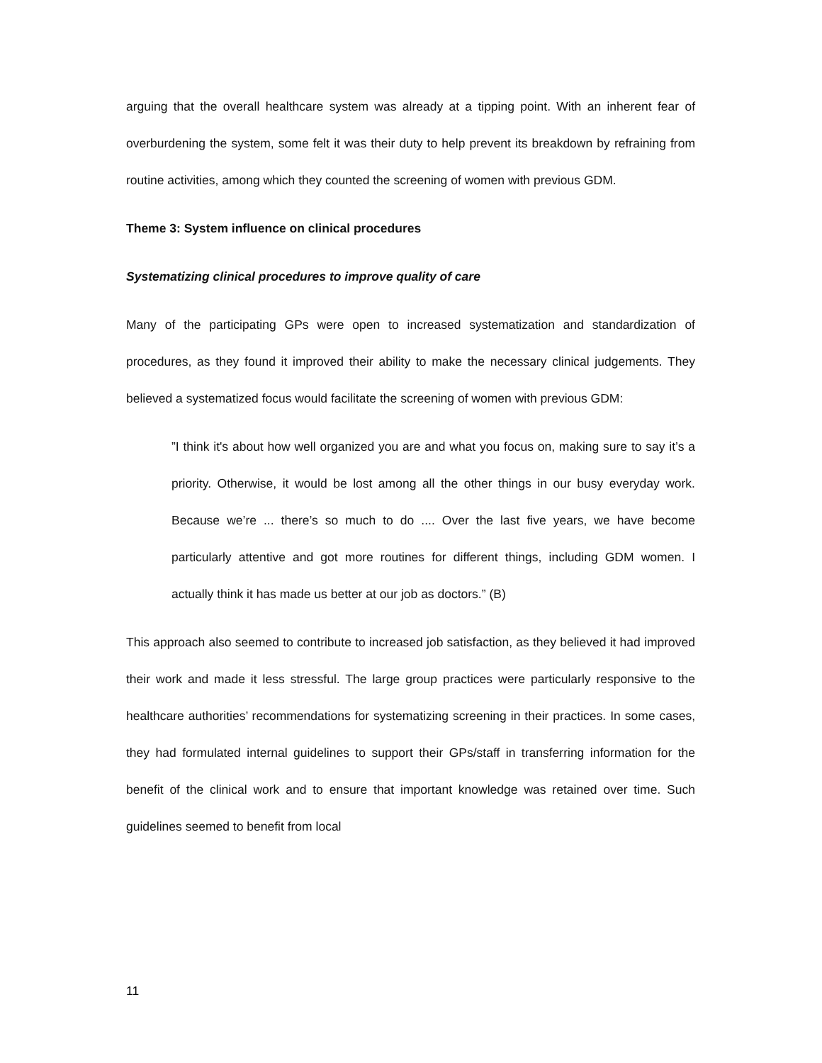arguing that the overall healthcare system was already at a tipping point. With an inherent fear of overburdening the system, some felt it was their duty to help prevent its breakdown by refraining from routine activities, among which they counted the screening of women with previous GDM.
Theme 3: System influence on clinical procedures
Systematizing clinical procedures to improve quality of care
Many of the participating GPs were open to increased systematization and standardization of procedures, as they found it improved their ability to make the necessary clinical judgements. They believed a systematized focus would facilitate the screening of women with previous GDM:
”I think it's about how well organized you are and what you focus on, making sure to say it’s a priority. Otherwise, it would be lost among all the other things in our busy everyday work. Because we’re ... there’s so much to do .... Over the last five years, we have become particularly attentive and got more routines for different things, including GDM women. I actually think it has made us better at our job as doctors.” (B)
This approach also seemed to contribute to increased job satisfaction, as they believed it had improved their work and made it less stressful. The large group practices were particularly responsive to the healthcare authorities’ recommendations for systematizing screening in their practices. In some cases, they had formulated internal guidelines to support their GPs/staff in transferring information for the benefit of the clinical work and to ensure that important knowledge was retained over time. Such guidelines seemed to benefit from local
11